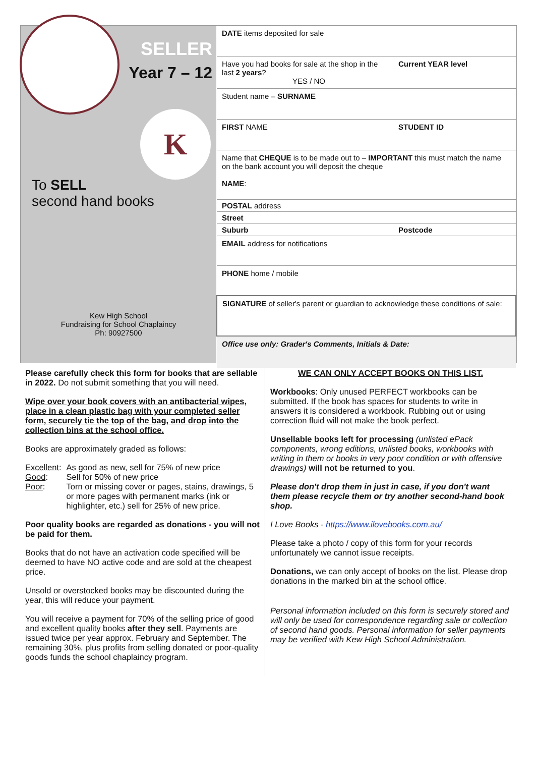SELLER
Year 7 – 12
K
To SELL
second hand books
Kew High School
Fundraising for School Chaplaincy
Ph: 90927500
| DATE items deposited for sale | |
| Have you had books for sale at the shop in the last 2 years ? YES / NO | Current YEAR level |
| Student name – SURNAME | |
| FIRST NAME | STUDENT ID |
| Name that CHEQUE is to be made out to – IMPORTANT this must match the name on the bank account you will deposit the cheque NAME : | |
| POSTAL address | |
| Street | |
| Suburb | Postcode |
| EMAIL address for notifications | |
| PHONE home / mobile | |
| SIGNATURE of seller's parent or guardian to acknowledge these conditions of sale: | |
| Office use only: Grader's Comments, Initials & Date: | |
Please carefully check this form for books that are sellable in 2022. Do not submit something that you will need.
Wipe over your book covers with an antibacterial wipes, place in a clean plastic bag with your completed seller form, securely tie the top of the bag, and drop into the collection bins at the school office.
Books are approximately graded as follows:
| Excellent : | As good as new, sell for 75% of new price |
| Good : | Sell for 50% of new price |
| Poor : | Torn or missing cover or pages, stains, drawings, 5 or more pages with permanent marks (ink or highlighter, etc.) sell for 25% of new price. |
Poor quality books are regarded as donations - you will not be paid for them.
Books that do not have an activation code specified will be deemed to have NO active code and are sold at the cheapest price.
Unsold or overstocked books may be discounted during the year, this will reduce your payment.
You will receive a payment for 70% of the selling price of good and excellent quality books after they sell. Payments are issued twice per year approx. February and September. The remaining 30%, plus profits from selling donated or poor-quality goods funds the school chaplaincy program.
WE CAN ONLY ACCEPT BOOKS ON THIS LIST.
Workbooks: Only unused PERFECT workbooks can be submitted. If the book has spaces for students to write in answers it is considered a workbook. Rubbing out or using correction fluid will not make the book perfect.
Unsellable books left for processing (unlisted ePack components, wrong editions, unlisted books, workbooks with writing in them or books in very poor condition or with offensive drawings) will not be returned to you.
Please don't drop them in just in case, if you don't want them please recycle them or try another second-hand book shop.
I Love Books - https://www.ilovebooks.com.au/
Please take a photo / copy of this form for your records unfortunately we cannot issue receipts.
Donations, we can only accept of books on the list. Please drop donations in the marked bin at the school office.
Personal information included on this form is securely stored and will only be used for correspondence regarding sale or collection of second hand goods. Personal information for seller payments may be verified with Kew High School Administration.